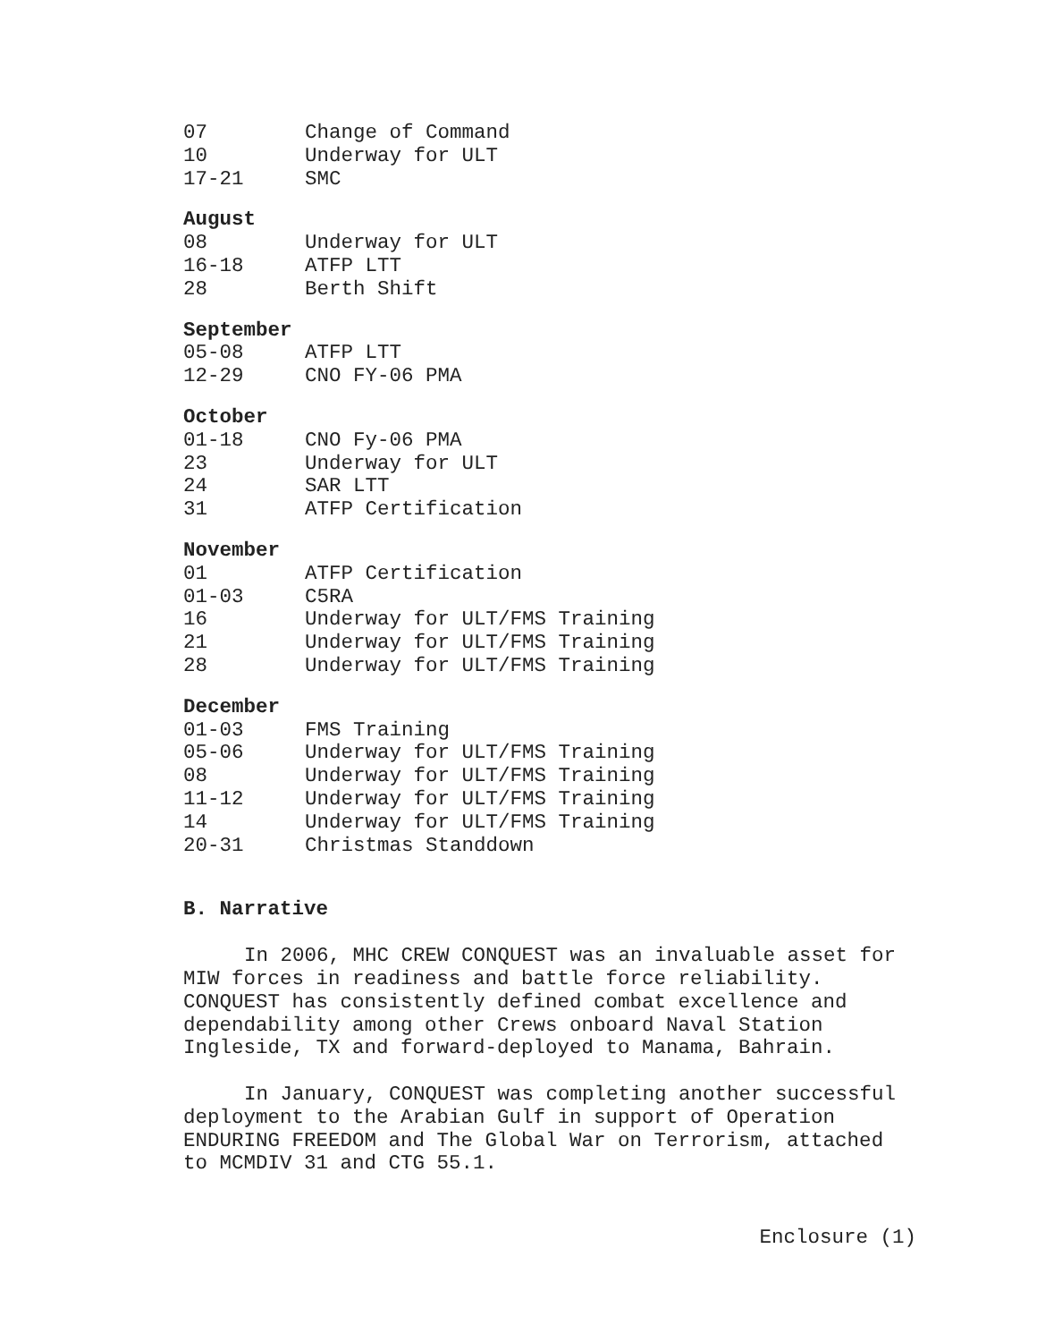07 Change of Command
10 Underway for ULT
17-21 SMC
August
08 Underway for ULT
16-18 ATFP LTT
28 Berth Shift
September
05-08 ATFP LTT
12-29 CNO FY-06 PMA
October
01-18 CNO Fy-06 PMA
23 Underway for ULT
24 SAR LTT
31 ATFP Certification
November
01 ATFP Certification
01-03 C5RA
16 Underway for ULT/FMS Training
21 Underway for ULT/FMS Training
28 Underway for ULT/FMS Training
December
01-03 FMS Training
05-06 Underway for ULT/FMS Training
08 Underway for ULT/FMS Training
11-12 Underway for ULT/FMS Training
14 Underway for ULT/FMS Training
20-31 Christmas Standdown
B. Narrative
In 2006, MHC CREW CONQUEST was an invaluable asset for MIW forces in readiness and battle force reliability. CONQUEST has consistently defined combat excellence and dependability among other Crews onboard Naval Station Ingleside, TX and forward-deployed to Manama, Bahrain.
In January, CONQUEST was completing another successful deployment to the Arabian Gulf in support of Operation ENDURING FREEDOM and The Global War on Terrorism, attached to MCMDIV 31 and CTG 55.1.
Enclosure (1)